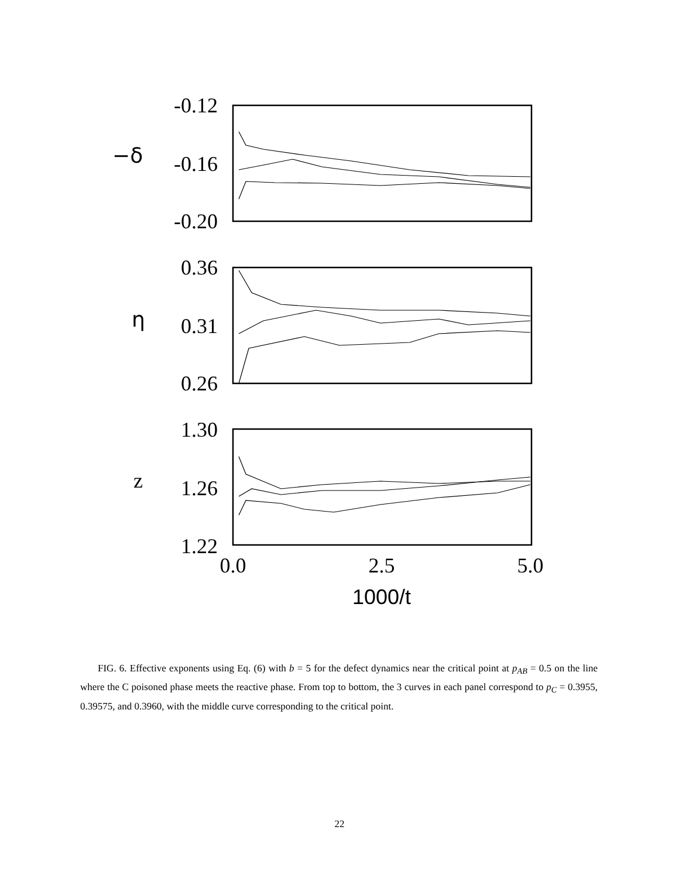-0.12
-0.16
-0.20
0.36
0.31
0.26
1.30
1.26
1.22
−δ
η
z
0.0
2.5
5.0
1000/t
FIG. 6. Effective exponents using Eq. (6) with b = 5 for the defect dynamics near the critical point at p<sub>AB</sub> = 0.5 on the line where the C poisoned phase meets the reactive phase. From top to bottom, the 3 curves in each panel correspond to p<sub>C</sub> = 0.3955, 0.39575, and 0.3960, with the middle curve corresponding to the critical point.
22